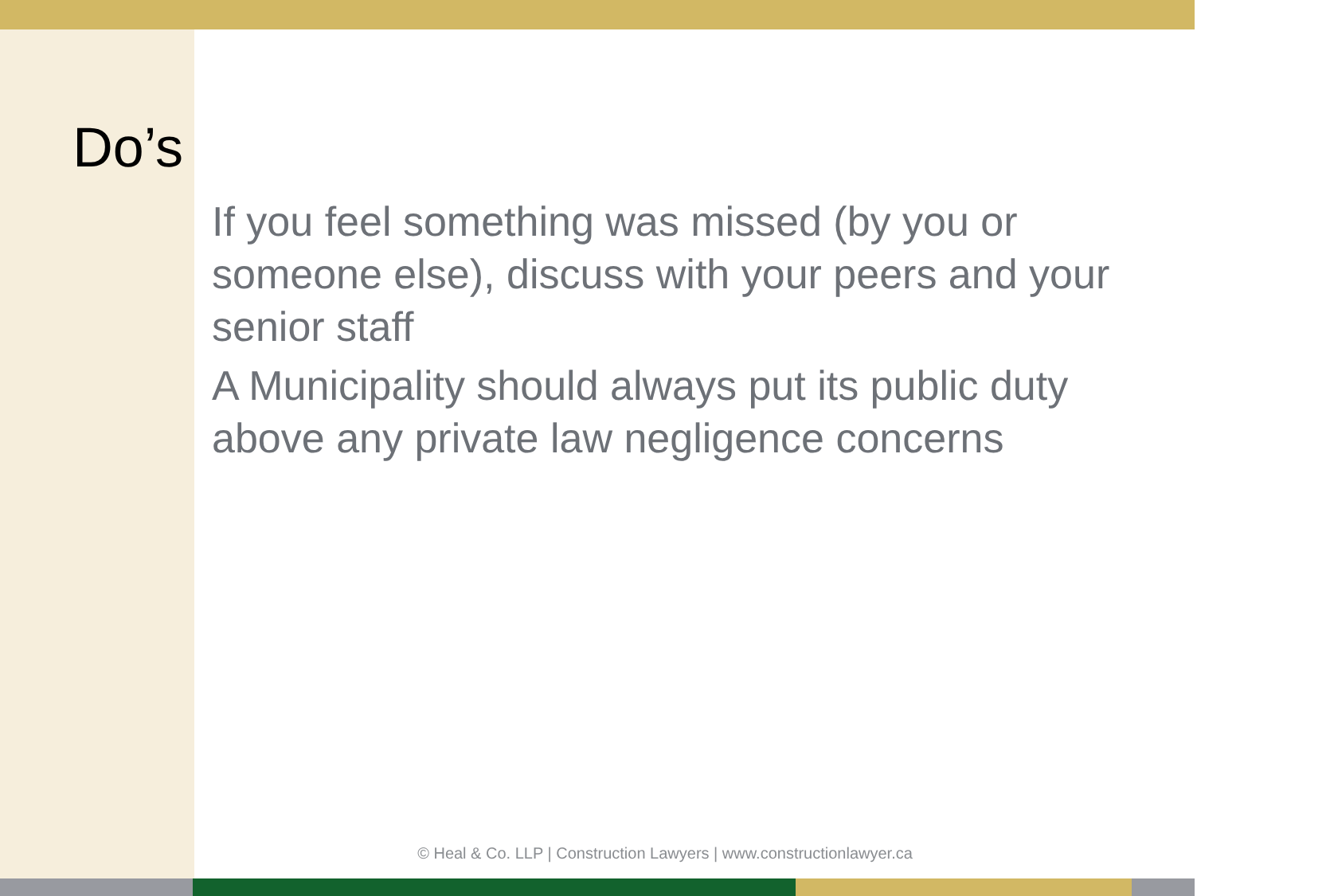Do’s
If you feel something was missed (by you or someone else), discuss with your peers and your senior staff
A Municipality should always put its public duty above any private law negligence concerns
© Heal & Co. LLP | Construction Lawyers | www.constructionlawyer.ca